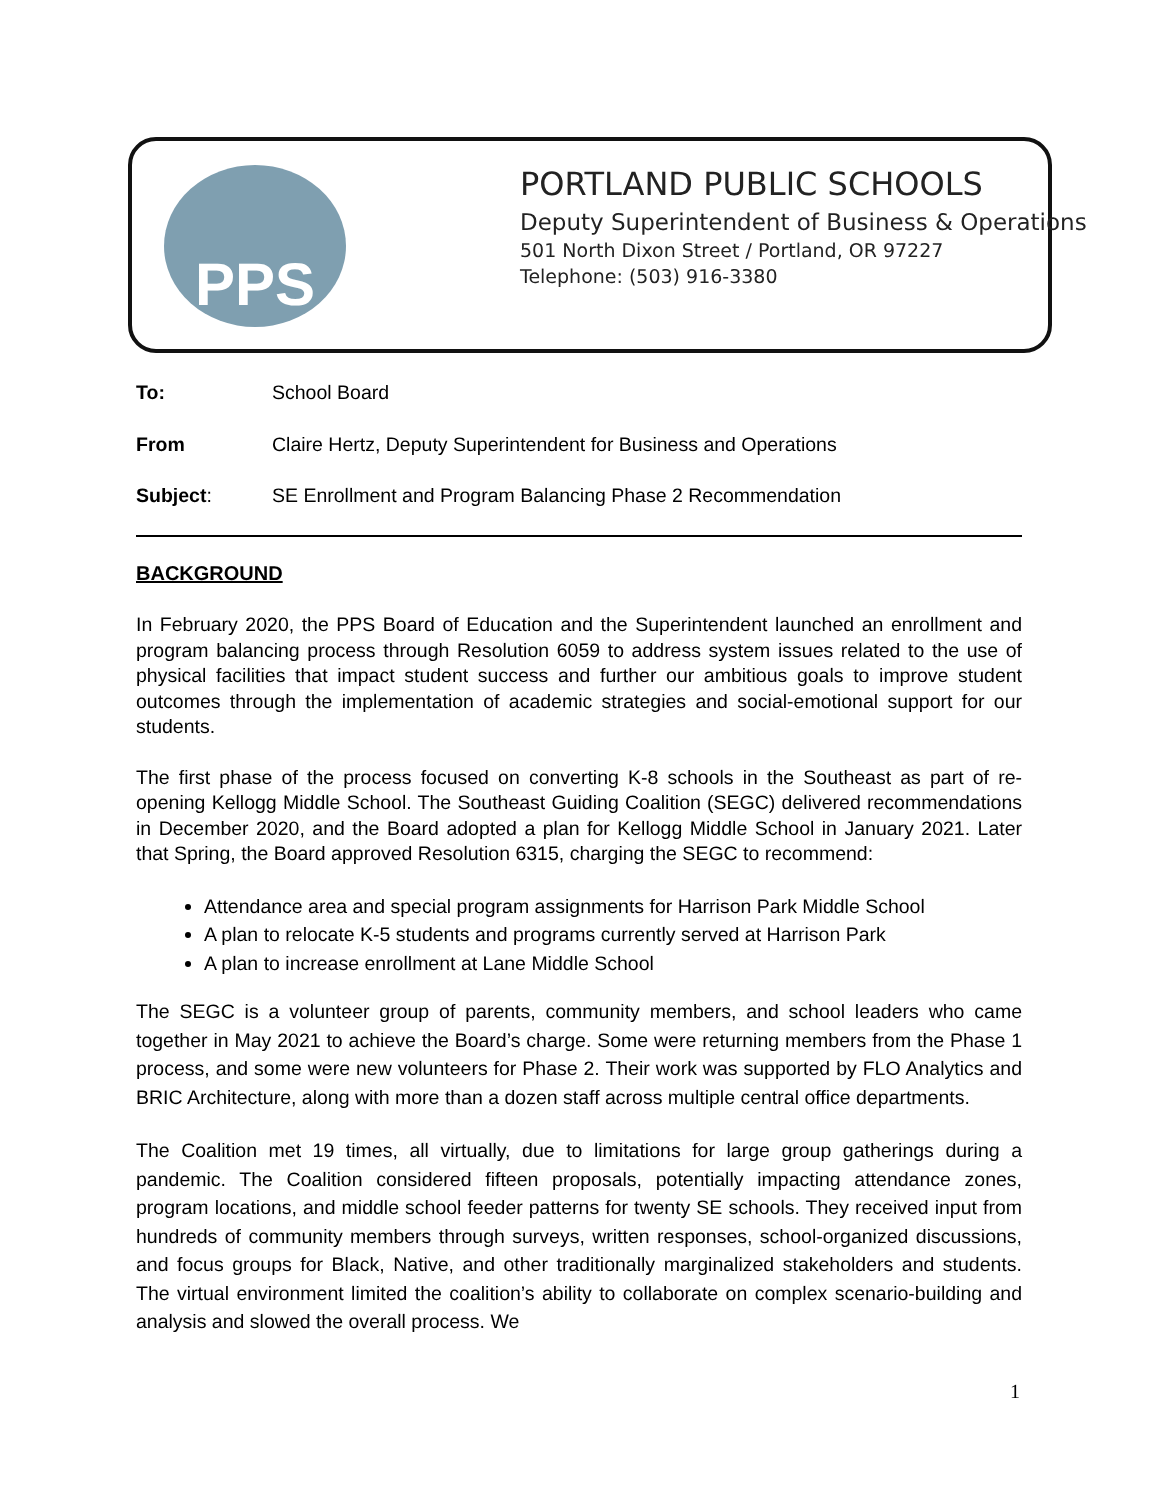PPS
PORTLAND PUBLIC SCHOOLS
Deputy Superintendent of Business & Operations
501 North Dixon Street / Portland, OR 97227
Telephone: (503) 916-3380
To: School Board
From Claire Hertz, Deputy Superintendent for Business and Operations
Subject: SE Enrollment and Program Balancing Phase 2 Recommendation
BACKGROUND
In February 2020, the PPS Board of Education and the Superintendent launched an enrollment and program balancing process through Resolution 6059 to address system issues related to the use of physical facilities that impact student success and further our ambitious goals to improve student outcomes through the implementation of academic strategies and social-emotional support for our students.
The first phase of the process focused on converting K-8 schools in the Southeast as part of re-opening Kellogg Middle School. The Southeast Guiding Coalition (SEGC) delivered recommendations in December 2020, and the Board adopted a plan for Kellogg Middle School in January 2021. Later that Spring, the Board approved Resolution 6315, charging the SEGC to recommend:
Attendance area and special program assignments for Harrison Park Middle School
A plan to relocate K-5 students and programs currently served at Harrison Park
A plan to increase enrollment at Lane Middle School
The SEGC is a volunteer group of parents, community members, and school leaders who came together in May 2021 to achieve the Board’s charge. Some were returning members from the Phase 1 process, and some were new volunteers for Phase 2. Their work was supported by FLO Analytics and BRIC Architecture, along with more than a dozen staff across multiple central office departments.
The Coalition met 19 times, all virtually, due to limitations for large group gatherings during a pandemic. The Coalition considered fifteen proposals, potentially impacting attendance zones, program locations, and middle school feeder patterns for twenty SE schools. They received input from hundreds of community members through surveys, written responses, school-organized discussions, and focus groups for Black, Native, and other traditionally marginalized stakeholders and students. The virtual environment limited the coalition’s ability to collaborate on complex scenario-building and analysis and slowed the overall process. We
1